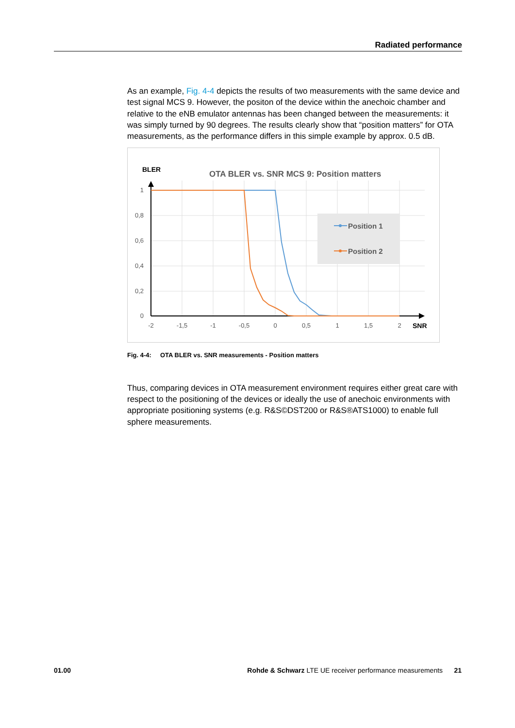Radiated performance
As an example, Fig. 4-4 depicts the results of two measurements with the same device and test signal MCS 9. However, the positon of the device within the anechoic chamber and relative to the eNB emulator antennas has been changed between the measurements: it was simply turned by 90 degrees. The results clearly show that “position matters” for OTA measurements, as the performance differs in this simple example by approx. 0.5 dB.
BLER
OTA BLER vs. SNR MCS 9: Position matters
1
0,8
0,6
0,4
0,2
0
-2
-1,5
-1
-0,5
0
0,5
1
1,5
2
SNR
Position 1
Position 2
Fig. 4-4: OTA BLER vs. SNR measurements - Position matters
Thus, comparing devices in OTA measurement environment requires either great care with respect to the positioning of the devices or ideally the use of anechoic environments with appropriate positioning systems (e.g. R&S©DST200 or R&S®ATS1000) to enable full sphere measurements.
01.00 Rohde & Schwarz LTE UE receiver performance measurements 21